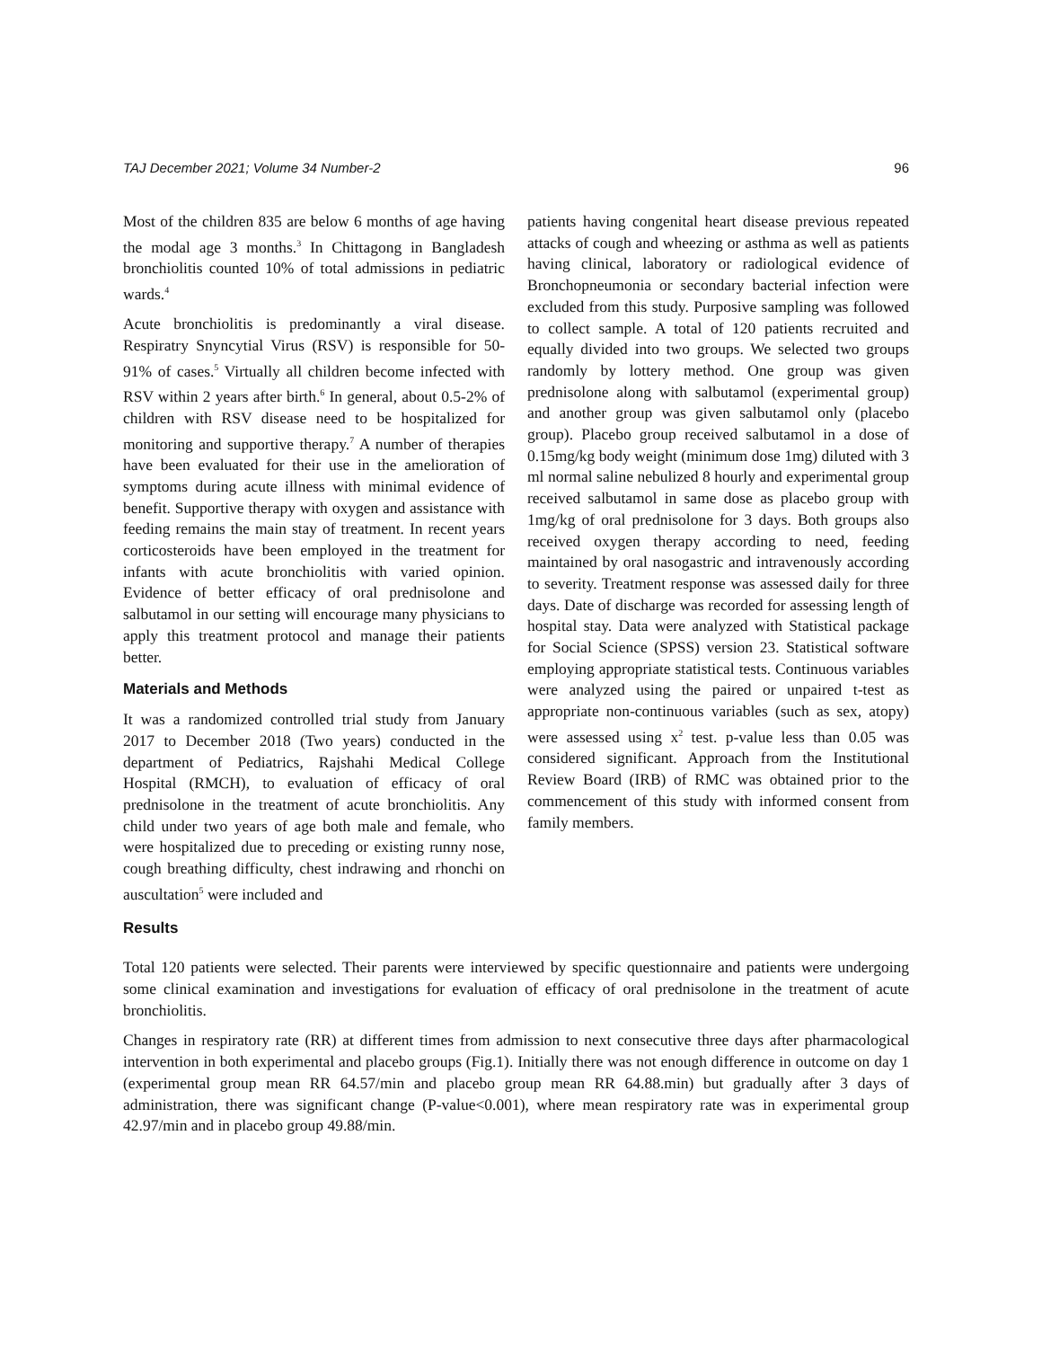TAJ December 2021; Volume 34 Number-2 96
Most of the children 835 are below 6 months of age having the modal age 3 months.<sup>3</sup> In Chittagong in Bangladesh bronchiolitis counted 10% of total admissions in pediatric wards.<sup>4</sup>
Acute bronchiolitis is predominantly a viral disease. Respiratry Snyncytial Virus (RSV) is responsible for 50-91% of cases.<sup>5</sup> Virtually all children become infected with RSV within 2 years after birth.<sup>6</sup> In general, about 0.5-2% of children with RSV disease need to be hospitalized for monitoring and supportive therapy.<sup>7</sup> A number of therapies have been evaluated for their use in the amelioration of symptoms during acute illness with minimal evidence of benefit. Supportive therapy with oxygen and assistance with feeding remains the main stay of treatment. In recent years corticosteroids have been employed in the treatment for infants with acute bronchiolitis with varied opinion. Evidence of better efficacy of oral prednisolone and salbutamol in our setting will encourage many physicians to apply this treatment protocol and manage their patients better.
Materials and Methods
It was a randomized controlled trial study from January 2017 to December 2018 (Two years) conducted in the department of Pediatrics, Rajshahi Medical College Hospital (RMCH), to evaluation of efficacy of oral prednisolone in the treatment of acute bronchiolitis. Any child under two years of age both male and female, who were hospitalized due to preceding or existing runny nose, cough breathing difficulty, chest indrawing and rhonchi on auscultation<sup>5</sup> were included and
patients having congenital heart disease previous repeated attacks of cough and wheezing or asthma as well as patients having clinical, laboratory or radiological evidence of Bronchopneumonia or secondary bacterial infection were excluded from this study. Purposive sampling was followed to collect sample. A total of 120 patients recruited and equally divided into two groups. We selected two groups randomly by lottery method. One group was given prednisolone along with salbutamol (experimental group) and another group was given salbutamol only (placebo group). Placebo group received salbutamol in a dose of 0.15mg/kg body weight (minimum dose 1mg) diluted with 3 ml normal saline nebulized 8 hourly and experimental group received salbutamol in same dose as placebo group with 1mg/kg of oral prednisolone for 3 days. Both groups also received oxygen therapy according to need, feeding maintained by oral nasogastric and intravenously according to severity. Treatment response was assessed daily for three days. Date of discharge was recorded for assessing length of hospital stay. Data were analyzed with Statistical package for Social Science (SPSS) version 23. Statistical software employing appropriate statistical tests. Continuous variables were analyzed using the paired or unpaired t-test as appropriate non-continuous variables (such as sex, atopy) were assessed using x<sup>2</sup> test. p-value less than 0.05 was considered significant. Approach from the Institutional Review Board (IRB) of RMC was obtained prior to the commencement of this study with informed consent from family members.
Results
Total 120 patients were selected. Their parents were interviewed by specific questionnaire and patients were undergoing some clinical examination and investigations for evaluation of efficacy of oral prednisolone in the treatment of acute bronchiolitis.
Changes in respiratory rate (RR) at different times from admission to next consecutive three days after pharmacological intervention in both experimental and placebo groups (Fig.1). Initially there was not enough difference in outcome on day 1 (experimental group mean RR 64.57/min and placebo group mean RR 64.88.min) but gradually after 3 days of administration, there was significant change (P-value<0.001), where mean respiratory rate was in experimental group 42.97/min and in placebo group 49.88/min.